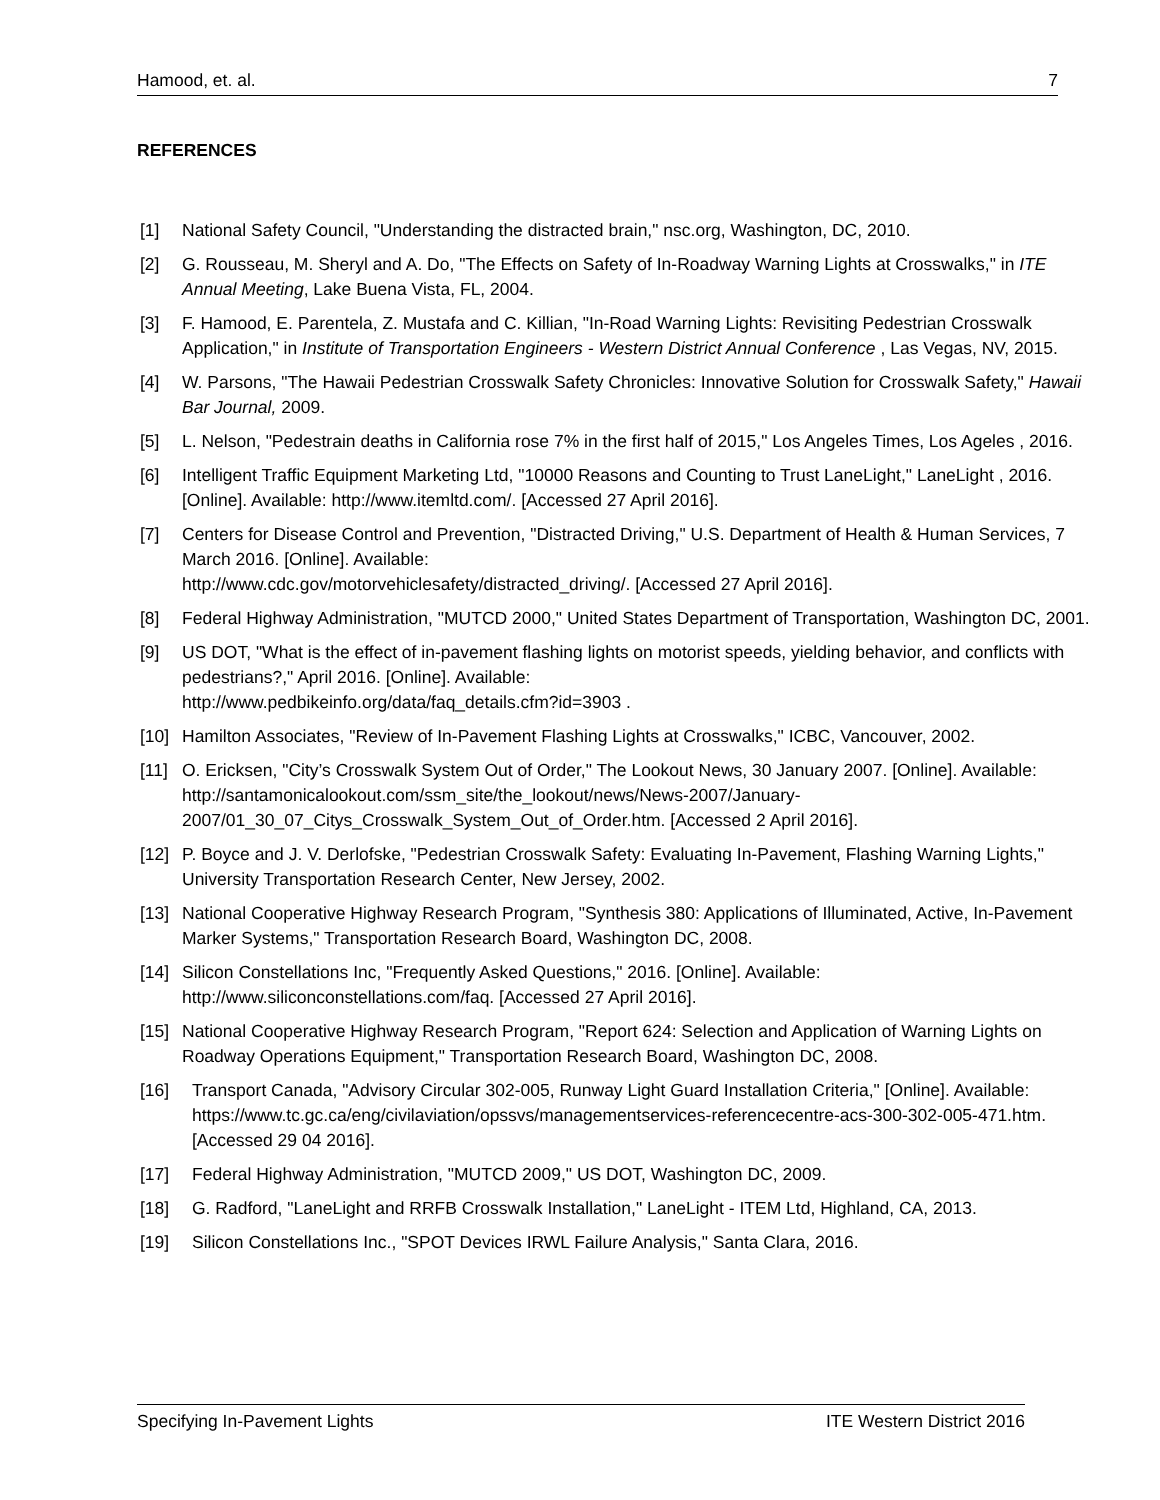Hamood, et. al. 7
REFERENCES
[1] National Safety Council, "Understanding the distracted brain," nsc.org, Washington, DC, 2010.
[2] G. Rousseau, M. Sheryl and A. Do, "The Effects on Safety of In-Roadway Warning Lights at Crosswalks," in ITE Annual Meeting, Lake Buena Vista, FL, 2004.
[3] F. Hamood, E. Parentela, Z. Mustafa and C. Killian, "In-Road Warning Lights: Revisiting Pedestrian Crosswalk Application," in Institute of Transportation Engineers - Western District Annual Conference , Las Vegas, NV, 2015.
[4] W. Parsons, "The Hawaii Pedestrian Crosswalk Safety Chronicles: Innovative Solution for Crosswalk Safety," Hawaii Bar Journal, 2009.
[5] L. Nelson, "Pedestrain deaths in California rose 7% in the first half of 2015," Los Angeles Times, Los Ageles , 2016.
[6] Intelligent Traffic Equipment Marketing Ltd, "10000 Reasons and Counting to Trust LaneLight," LaneLight , 2016. [Online]. Available: http://www.itemltd.com/. [Accessed 27 April 2016].
[7] Centers for Disease Control and Prevention, "Distracted Driving," U.S. Department of Health & Human Services, 7 March 2016. [Online]. Available:
http://www.cdc.gov/motorvehiclesafety/distracted_driving/. [Accessed 27 April 2016].
[8] Federal Highway Administration, "MUTCD 2000," United States Department of Transportation, Washington DC, 2001.
[9] US DOT, "What is the effect of in-pavement flashing lights on motorist speeds, yielding behavior, and conflicts with pedestrians?," April 2016. [Online]. Available:
http://www.pedbikeinfo.org/data/faq_details.cfm?id=3903 .
[10] Hamilton Associates, "Review of In-Pavement Flashing Lights at Crosswalks," ICBC, Vancouver, 2002.
[11] O. Ericksen, "City’s Crosswalk System Out of Order," The Lookout News, 30 January 2007. [Online]. Available: http://santamonicalookout.com/ssm_site/the_lookout/news/News-2007/January-2007/01_30_07_Citys_Crosswalk_System_Out_of_Order.htm. [Accessed 2 April 2016].
[12] P. Boyce and J. V. Derlofske, "Pedestrian Crosswalk Safety: Evaluating In-Pavement, Flashing Warning Lights," University Transportation Research Center, New Jersey, 2002.
[13] National Cooperative Highway Research Program, "Synthesis 380: Applications of Illuminated, Active, In-Pavement Marker Systems," Transportation Research Board, Washington DC, 2008.
[14] Silicon Constellations Inc, "Frequently Asked Questions," 2016. [Online]. Available: http://www.siliconconstellations.com/faq. [Accessed 27 April 2016].
[15] National Cooperative Highway Research Program, "Report 624: Selection and Application of Warning Lights on Roadway Operations Equipment," Transportation Research Board, Washington DC, 2008.
[16] Transport Canada, "Advisory Circular 302-005, Runway Light Guard Installation Criteria," [Online]. Available: https://www.tc.gc.ca/eng/civilaviation/opssvs/managementservices-referencecentre-acs-300-302-005-471.htm. [Accessed 29 04 2016].
[17] Federal Highway Administration, "MUTCD 2009," US DOT, Washington DC, 2009.
[18] G. Radford, "LaneLight and RRFB Crosswalk Installation," LaneLight - ITEM Ltd, Highland, CA, 2013.
[19] Silicon Constellations Inc., "SPOT Devices IRWL Failure Analysis," Santa Clara, 2016.
Specifying In-Pavement Lights ITE Western District 2016